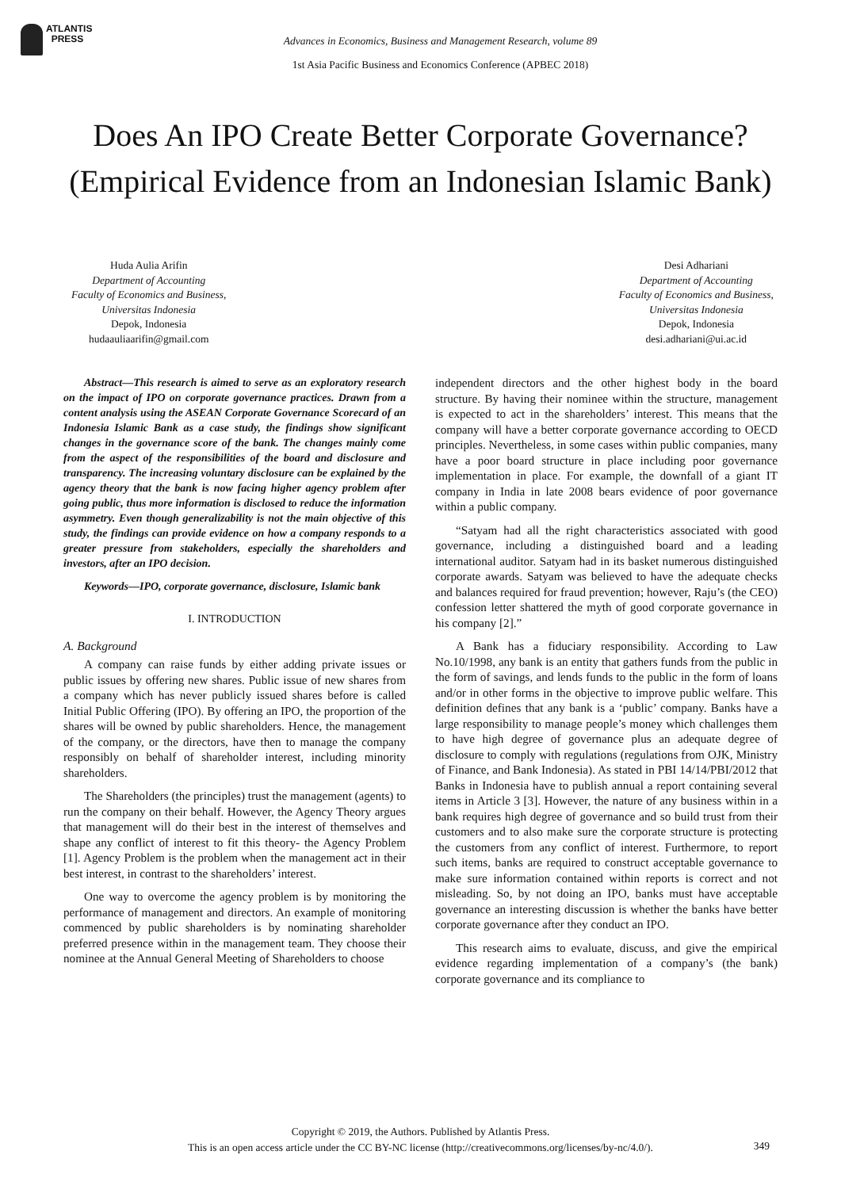ATLANTIS
PRESS
Advances in Economics, Business and Management Research, volume 89
1st Asia Pacific Business and Economics Conference (APBEC 2018)
Does An IPO Create Better Corporate Governance? (Empirical Evidence from an Indonesian Islamic Bank)
Huda Aulia Arifin
Department of Accounting
Faculty of Economics and Business,
Universitas Indonesia
Depok, Indonesia
hudaauliaarifin@gmail.com
Desi Adhariani
Department of Accounting
Faculty of Economics and Business,
Universitas Indonesia
Depok, Indonesia
desi.adhariani@ui.ac.id
Abstract—This research is aimed to serve as an exploratory research on the impact of IPO on corporate governance practices. Drawn from a content analysis using the ASEAN Corporate Governance Scorecard of an Indonesia Islamic Bank as a case study, the findings show significant changes in the governance score of the bank. The changes mainly come from the aspect of the responsibilities of the board and disclosure and transparency. The increasing voluntary disclosure can be explained by the agency theory that the bank is now facing higher agency problem after going public, thus more information is disclosed to reduce the information asymmetry. Even though generalizability is not the main objective of this study, the findings can provide evidence on how a company responds to a greater pressure from stakeholders, especially the shareholders and investors, after an IPO decision.
Keywords—IPO, corporate governance, disclosure, Islamic bank
I. INTRODUCTION
A. Background
A company can raise funds by either adding private issues or public issues by offering new shares. Public issue of new shares from a company which has never publicly issued shares before is called Initial Public Offering (IPO). By offering an IPO, the proportion of the shares will be owned by public shareholders. Hence, the management of the company, or the directors, have then to manage the company responsibly on behalf of shareholder interest, including minority shareholders.
The Shareholders (the principles) trust the management (agents) to run the company on their behalf. However, the Agency Theory argues that management will do their best in the interest of themselves and shape any conflict of interest to fit this theory- the Agency Problem [1]. Agency Problem is the problem when the management act in their best interest, in contrast to the shareholders’ interest.
One way to overcome the agency problem is by monitoring the performance of management and directors. An example of monitoring commenced by public shareholders is by nominating shareholder preferred presence within in the management team. They choose their nominee at the Annual General Meeting of Shareholders to choose
independent directors and the other highest body in the board structure. By having their nominee within the structure, management is expected to act in the shareholders’ interest. This means that the company will have a better corporate governance according to OECD principles. Nevertheless, in some cases within public companies, many have a poor board structure in place including poor governance implementation in place. For example, the downfall of a giant IT company in India in late 2008 bears evidence of poor governance within a public company.
“Satyam had all the right characteristics associated with good governance, including a distinguished board and a leading international auditor. Satyam had in its basket numerous distinguished corporate awards. Satyam was believed to have the adequate checks and balances required for fraud prevention; however, Raju’s (the CEO) confession letter shattered the myth of good corporate governance in his company [2].”
A Bank has a fiduciary responsibility. According to Law No.10/1998, any bank is an entity that gathers funds from the public in the form of savings, and lends funds to the public in the form of loans and/or in other forms in the objective to improve public welfare. This definition defines that any bank is a ‘public’ company. Banks have a large responsibility to manage people’s money which challenges them to have high degree of governance plus an adequate degree of disclosure to comply with regulations (regulations from OJK, Ministry of Finance, and Bank Indonesia). As stated in PBI 14/14/PBI/2012 that Banks in Indonesia have to publish annual a report containing several items in Article 3 [3]. However, the nature of any business within in a bank requires high degree of governance and so build trust from their customers and to also make sure the corporate structure is protecting the customers from any conflict of interest. Furthermore, to report such items, banks are required to construct acceptable governance to make sure information contained within reports is correct and not misleading. So, by not doing an IPO, banks must have acceptable governance an interesting discussion is whether the banks have better corporate governance after they conduct an IPO.
This research aims to evaluate, discuss, and give the empirical evidence regarding implementation of a company’s (the bank) corporate governance and its compliance to
Copyright © 2019, the Authors. Published by Atlantis Press.
This is an open access article under the CC BY-NC license (http://creativecommons.org/licenses/by-nc/4.0/).
349